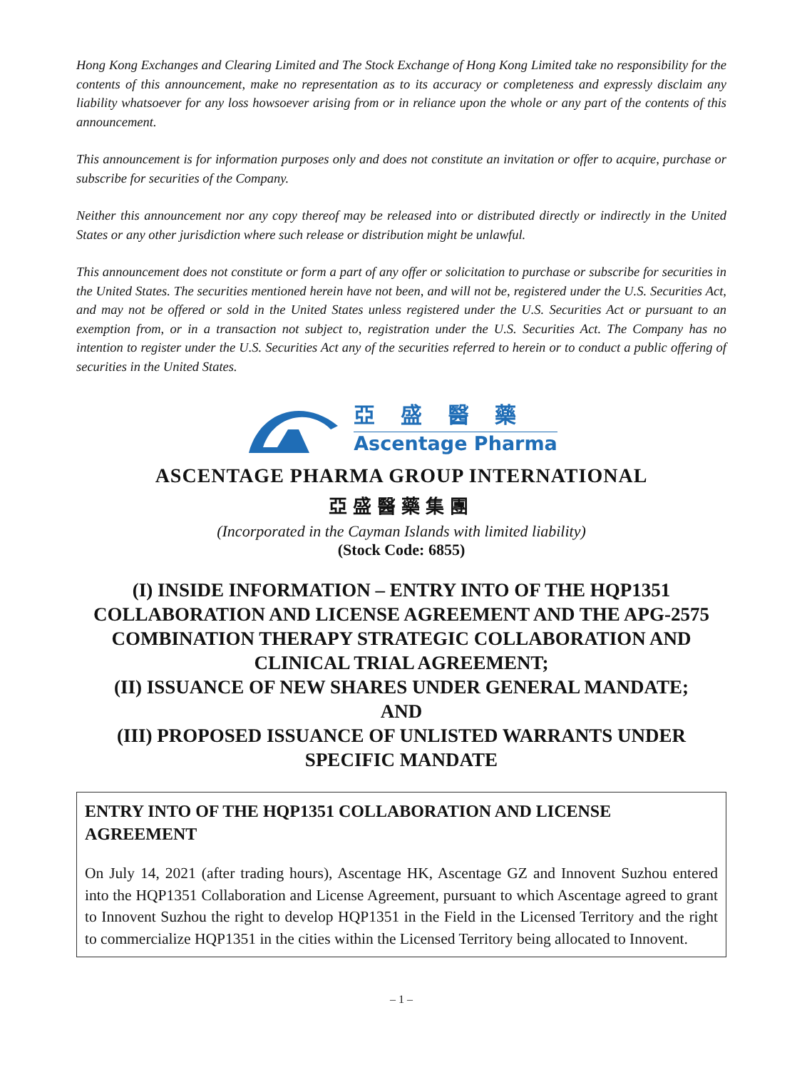Hong Kong Exchanges and Clearing Limited and The Stock Exchange of Hong Kong Limited take no responsibility for the contents of this announcement, make no representation as to its accuracy or completeness and expressly disclaim any liability whatsoever for any loss howsoever arising from or in reliance upon the whole or any part of the contents of this announcement.
This announcement is for information purposes only and does not constitute an invitation or offer to acquire, purchase or subscribe for securities of the Company.
Neither this announcement nor any copy thereof may be released into or distributed directly or indirectly in the United States or any other jurisdiction where such release or distribution might be unlawful.
This announcement does not constitute or form a part of any offer or solicitation to purchase or subscribe for securities in the United States. The securities mentioned herein have not been, and will not be, registered under the U.S. Securities Act, and may not be offered or sold in the United States unless registered under the U.S. Securities Act or pursuant to an exemption from, or in a transaction not subject to, registration under the U.S. Securities Act. The Company has no intention to register under the U.S. Securities Act any of the securities referred to herein or to conduct a public offering of securities in the United States.
亞盛醫藥
Ascentage Pharma
ASCENTAGE PHARMA GROUP INTERNATIONAL
亞盛醫藥集團
(Incorporated in the Cayman Islands with limited liability)
(Stock Code: 6855)
(I) INSIDE INFORMATION – ENTRY INTO OF THE HQP1351 COLLABORATION AND LICENSE AGREEMENT AND THE APG-2575 COMBINATION THERAPY STRATEGIC COLLABORATION AND CLINICAL TRIAL AGREEMENT;
(II) ISSUANCE OF NEW SHARES UNDER GENERAL MANDATE;
AND
(III) PROPOSED ISSUANCE OF UNLISTED WARRANTS UNDER SPECIFIC MANDATE
ENTRY INTO OF THE HQP1351 COLLABORATION AND LICENSE AGREEMENT
On July 14, 2021 (after trading hours), Ascentage HK, Ascentage GZ and Innovent Suzhou entered into the HQP1351 Collaboration and License Agreement, pursuant to which Ascentage agreed to grant to Innovent Suzhou the right to develop HQP1351 in the Field in the Licensed Territory and the right to commercialize HQP1351 in the cities within the Licensed Territory being allocated to Innovent.
– 1 –